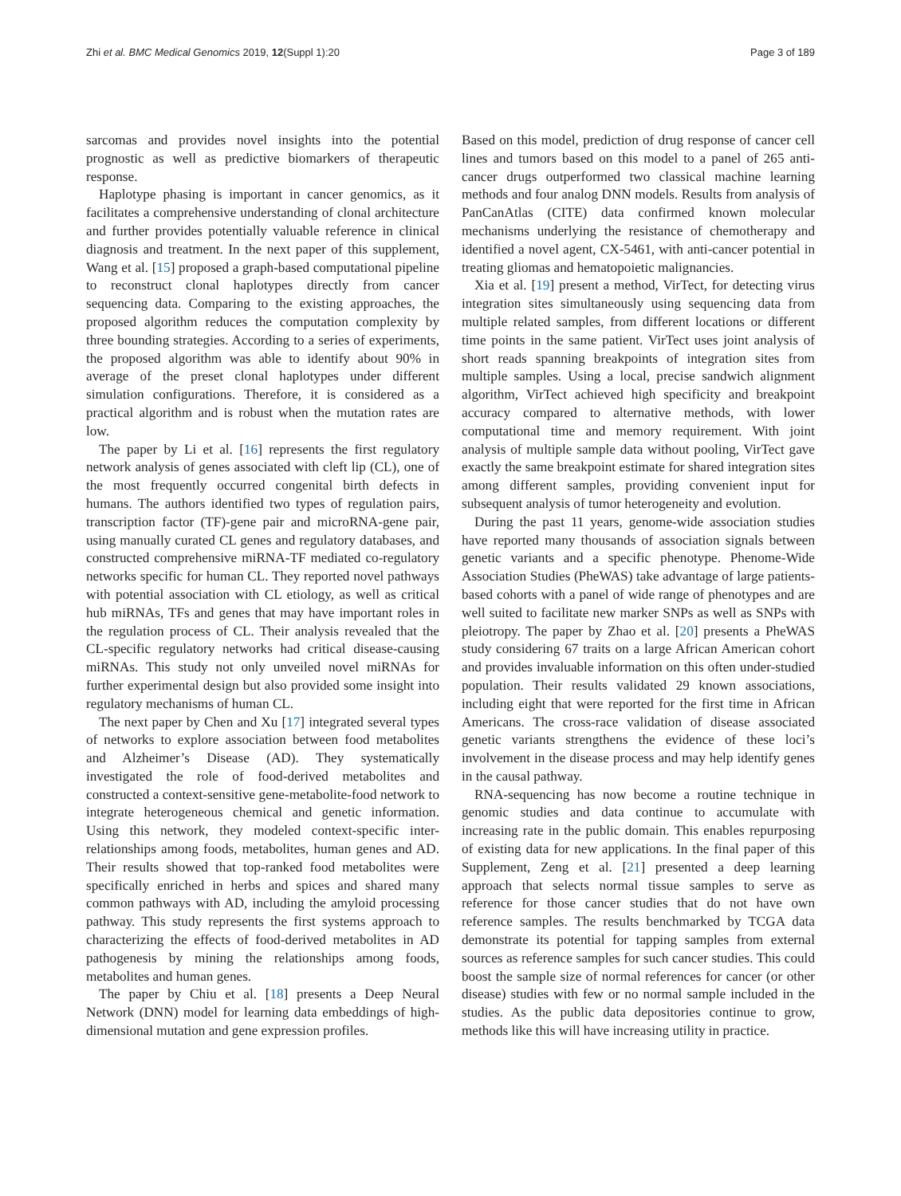Zhi et al. BMC Medical Genomics 2019, 12(Suppl 1):20 Page 3 of 189
sarcomas and provides novel insights into the potential prognostic as well as predictive biomarkers of therapeutic response.
Haplotype phasing is important in cancer genomics, as it facilitates a comprehensive understanding of clonal architecture and further provides potentially valuable reference in clinical diagnosis and treatment. In the next paper of this supplement, Wang et al. [15] proposed a graph-based computational pipeline to reconstruct clonal haplotypes directly from cancer sequencing data. Comparing to the existing approaches, the proposed algorithm reduces the computation complexity by three bounding strategies. According to a series of experiments, the proposed algorithm was able to identify about 90% in average of the preset clonal haplotypes under different simulation configurations. Therefore, it is considered as a practical algorithm and is robust when the mutation rates are low.
The paper by Li et al. [16] represents the first regulatory network analysis of genes associated with cleft lip (CL), one of the most frequently occurred congenital birth defects in humans. The authors identified two types of regulation pairs, transcription factor (TF)-gene pair and microRNA-gene pair, using manually curated CL genes and regulatory databases, and constructed comprehensive miRNA-TF mediated co-regulatory networks specific for human CL. They reported novel pathways with potential association with CL etiology, as well as critical hub miRNAs, TFs and genes that may have important roles in the regulation process of CL. Their analysis revealed that the CL-specific regulatory networks had critical disease-causing miRNAs. This study not only unveiled novel miRNAs for further experimental design but also provided some insight into regulatory mechanisms of human CL.
The next paper by Chen and Xu [17] integrated several types of networks to explore association between food metabolites and Alzheimer’s Disease (AD). They systematically investigated the role of food-derived metabolites and constructed a context-sensitive gene-metabolite-food network to integrate heterogeneous chemical and genetic information. Using this network, they modeled context-specific inter-relationships among foods, metabolites, human genes and AD. Their results showed that top-ranked food metabolites were specifically enriched in herbs and spices and shared many common pathways with AD, including the amyloid processing pathway. This study represents the first systems approach to characterizing the effects of food-derived metabolites in AD pathogenesis by mining the relationships among foods, metabolites and human genes.
The paper by Chiu et al. [18] presents a Deep Neural Network (DNN) model for learning data embeddings of high-dimensional mutation and gene expression profiles.
Based on this model, prediction of drug response of cancer cell lines and tumors based on this model to a panel of 265 anti-cancer drugs outperformed two classical machine learning methods and four analog DNN models. Results from analysis of PanCanAtlas (CITE) data confirmed known molecular mechanisms underlying the resistance of chemotherapy and identified a novel agent, CX-5461, with anti-cancer potential in treating gliomas and hematopoietic malignancies.
Xia et al. [19] present a method, VirTect, for detecting virus integration sites simultaneously using sequencing data from multiple related samples, from different locations or different time points in the same patient. VirTect uses joint analysis of short reads spanning breakpoints of integration sites from multiple samples. Using a local, precise sandwich alignment algorithm, VirTect achieved high specificity and breakpoint accuracy compared to alternative methods, with lower computational time and memory requirement. With joint analysis of multiple sample data without pooling, VirTect gave exactly the same breakpoint estimate for shared integration sites among different samples, providing convenient input for subsequent analysis of tumor heterogeneity and evolution.
During the past 11 years, genome-wide association studies have reported many thousands of association signals between genetic variants and a specific phenotype. Phenome-Wide Association Studies (PheWAS) take advantage of large patients-based cohorts with a panel of wide range of phenotypes and are well suited to facilitate new marker SNPs as well as SNPs with pleiotropy. The paper by Zhao et al. [20] presents a PheWAS study considering 67 traits on a large African American cohort and provides invaluable information on this often under-studied population. Their results validated 29 known associations, including eight that were reported for the first time in African Americans. The cross-race validation of disease associated genetic variants strengthens the evidence of these loci’s involvement in the disease process and may help identify genes in the causal pathway.
RNA-sequencing has now become a routine technique in genomic studies and data continue to accumulate with increasing rate in the public domain. This enables repurposing of existing data for new applications. In the final paper of this Supplement, Zeng et al. [21] presented a deep learning approach that selects normal tissue samples to serve as reference for those cancer studies that do not have own reference samples. The results benchmarked by TCGA data demonstrate its potential for tapping samples from external sources as reference samples for such cancer studies. This could boost the sample size of normal references for cancer (or other disease) studies with few or no normal sample included in the studies. As the public data depositories continue to grow, methods like this will have increasing utility in practice.